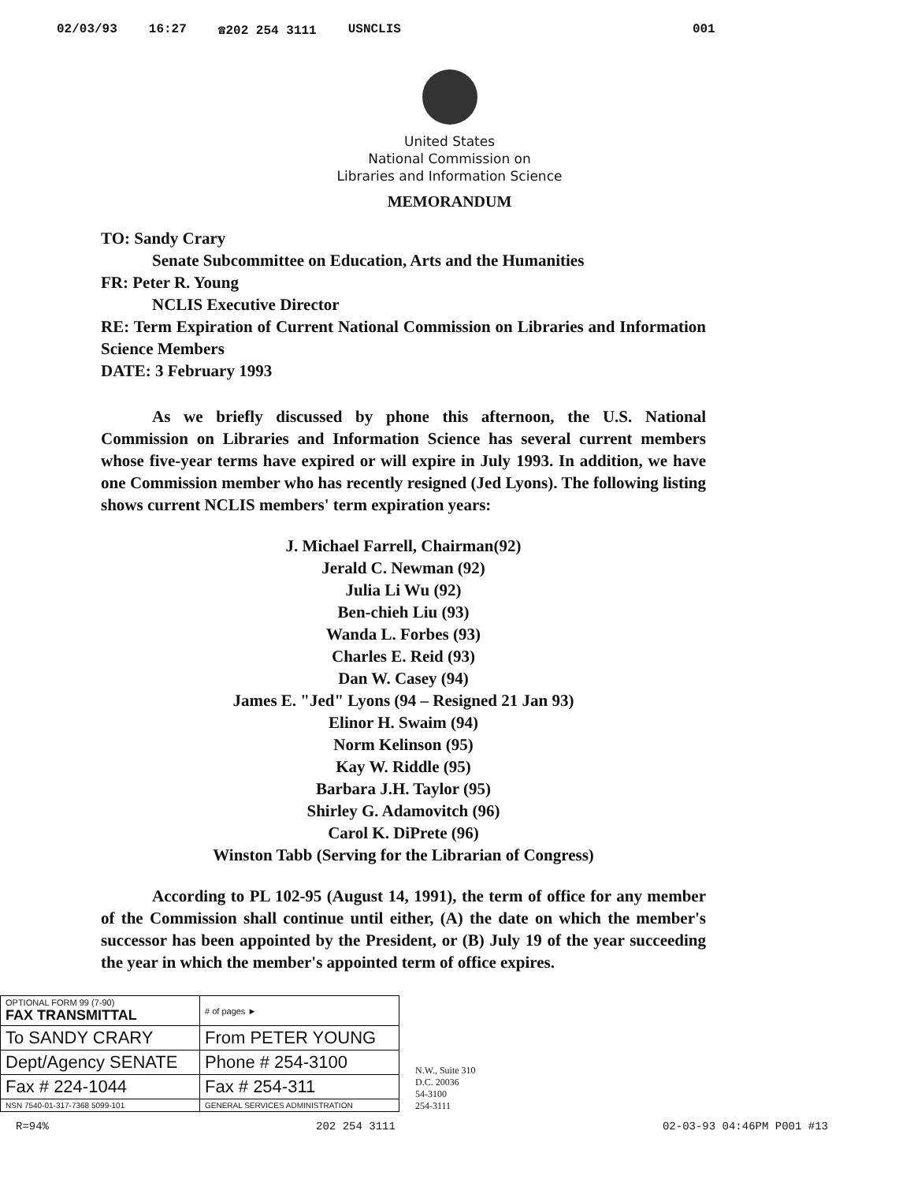02/03/93 16:27 ☎202 254 3111 USNCLIS 001
United States
National Commission on
Libraries and Information Science
MEMORANDUM
TO: Sandy Crary
Senate Subcommittee on Education, Arts and the Humanities
FR: Peter R. Young
NCLIS Executive Director
RE: Term Expiration of Current National Commission on Libraries and Information Science Members
DATE: 3 February 1993
As we briefly discussed by phone this afternoon, the U.S. National Commission on Libraries and Information Science has several current members whose five-year terms have expired or will expire in July 1993. In addition, we have one Commission member who has recently resigned (Jed Lyons). The following listing shows current NCLIS members' term expiration years:
J. Michael Farrell, Chairman(92)
Jerald C. Newman (92)
Julia Li Wu (92)
Ben-chieh Liu (93)
Wanda L. Forbes (93)
Charles E. Reid (93)
Dan W. Casey (94)
James E. "Jed" Lyons (94 – Resigned 21 Jan 93)
Elinor H. Swaim (94)
Norm Kelinson (95)
Kay W. Riddle (95)
Barbara J.H. Taylor (95)
Shirley G. Adamovitch (96)
Carol K. DiPrete (96)
Winston Tabb (Serving for the Librarian of Congress)
According to PL 102-95 (August 14, 1991), the term of office for any member of the Commission shall continue until either, (A) the date on which the member's successor has been appointed by the President, or (B) July 19 of the year succeeding the year in which the member's appointed term of office expires.
| OPTIONAL FORM 99 (7-90) FAX TRANSMITTAL | # of pages ► |
| To SANDY CRARY | From PETER YOUNG |
| Dept/Agency SENATE | Phone # 254-3100 |
| Fax # 224-1044 | Fax # 254-311 |
| NSN 7540-01-317-7368 5099-101 | GENERAL SERVICES ADMINISTRATION |
N.W., Suite 310
D.C. 20036
54-3100
254-3111
R=94% 202 254 3111 02-03-93 04:46PM P001 #13